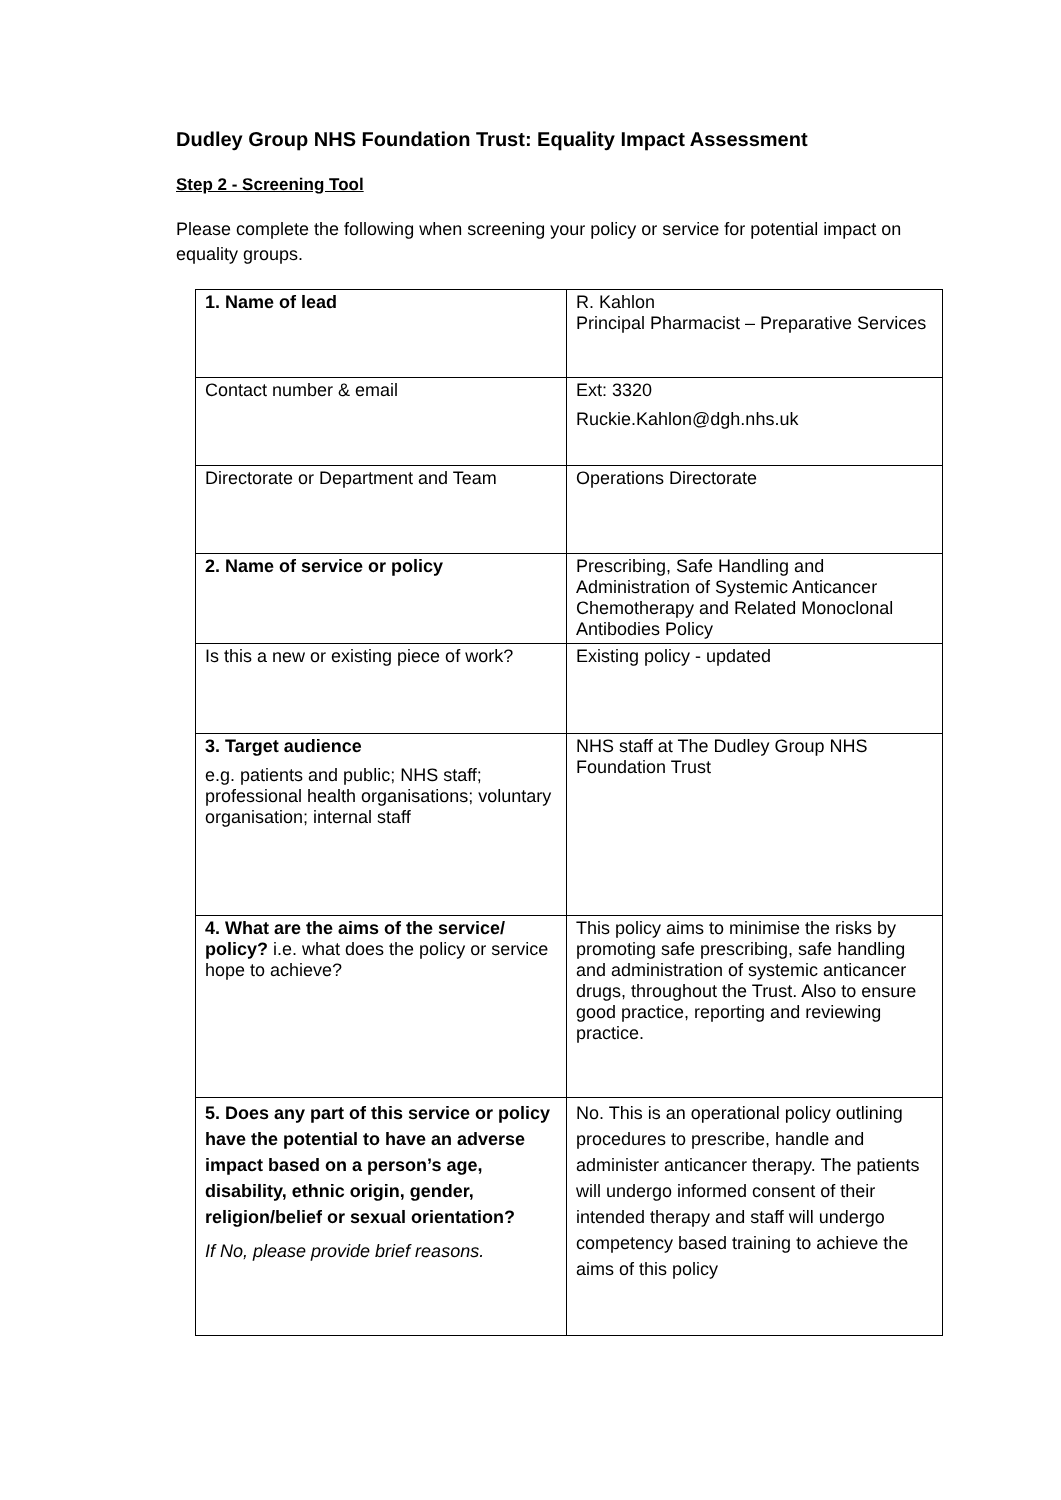Dudley Group NHS Foundation Trust: Equality Impact Assessment
Step 2 - Screening Tool
Please complete the following when screening your policy or service for potential impact on equality groups.
| 1. Name of lead | R. Kahlon Principal Pharmacist – Preparative Services |
| Contact number & email | Ext: 3320 Ruckie.Kahlon@dgh.nhs.uk |
| Directorate or Department and Team | Operations Directorate |
| 2. Name of service or policy | Prescribing, Safe Handling and Administration of Systemic Anticancer Chemotherapy and Related Monoclonal Antibodies Policy |
| Is this a new or existing piece of work? | Existing policy - updated |
| 3. Target audience e.g. patients and public; NHS staff; professional health organisations; voluntary organisation; internal staff | NHS staff at The Dudley Group NHS Foundation Trust |
| 4. What are the aims of the service/ policy? i.e. what does the policy or service hope to achieve? | This policy aims to minimise the risks by promoting safe prescribing, safe handling and administration of systemic anticancer drugs, throughout the Trust. Also to ensure good practice, reporting and reviewing practice. |
| 5. Does any part of this service or policy have the potential to have an adverse impact based on a person’s age, disability, ethnic origin, gender, religion/belief or sexual orientation? If No, please provide brief reasons. | No. This is an operational policy outlining procedures to prescribe, handle and administer anticancer therapy. The patients will undergo informed consent of their intended therapy and staff will undergo competency based training to achieve the aims of this policy |